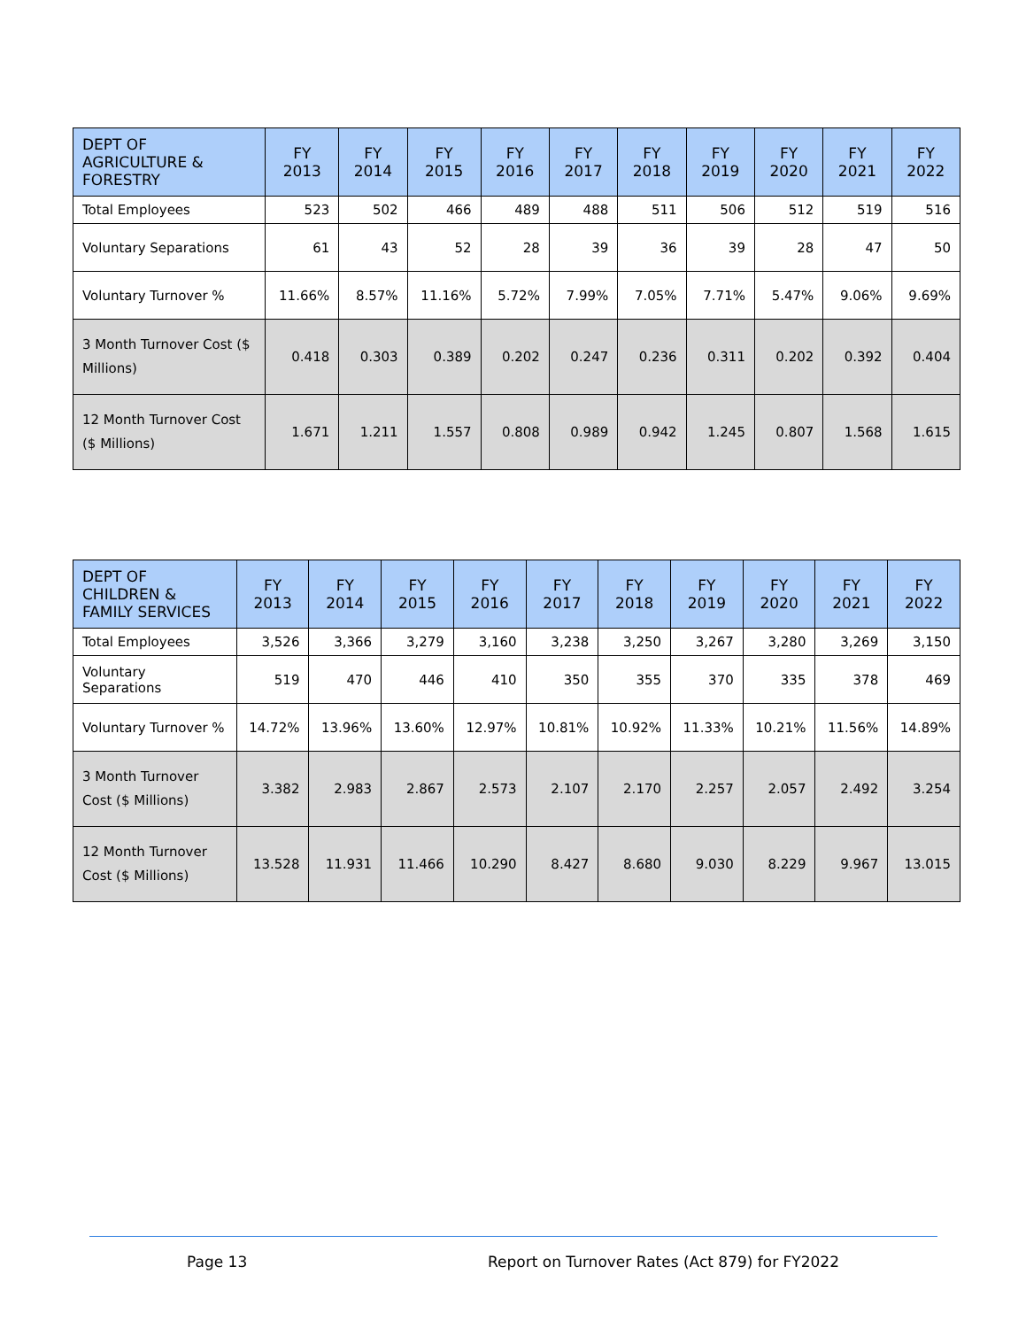| DEPT OF AGRICULTURE & FORESTRY | FY 2013 | FY 2014 | FY 2015 | FY 2016 | FY 2017 | FY 2018 | FY 2019 | FY 2020 | FY 2021 | FY 2022 |
| --- | --- | --- | --- | --- | --- | --- | --- | --- | --- | --- |
| Total Employees | 523 | 502 | 466 | 489 | 488 | 511 | 506 | 512 | 519 | 516 |
| Voluntary Separations | 61 | 43 | 52 | 28 | 39 | 36 | 39 | 28 | 47 | 50 |
| Voluntary Turnover % | 11.66% | 8.57% | 11.16% | 5.72% | 7.99% | 7.05% | 7.71% | 5.47% | 9.06% | 9.69% |
| 3 Month Turnover Cost ($ Millions) | 0.418 | 0.303 | 0.389 | 0.202 | 0.247 | 0.236 | 0.311 | 0.202 | 0.392 | 0.404 |
| 12 Month Turnover Cost ($ Millions) | 1.671 | 1.211 | 1.557 | 0.808 | 0.989 | 0.942 | 1.245 | 0.807 | 1.568 | 1.615 |
| DEPT OF CHILDREN & FAMILY SERVICES | FY 2013 | FY 2014 | FY 2015 | FY 2016 | FY 2017 | FY 2018 | FY 2019 | FY 2020 | FY 2021 | FY 2022 |
| --- | --- | --- | --- | --- | --- | --- | --- | --- | --- | --- |
| Total Employees | 3,526 | 3,366 | 3,279 | 3,160 | 3,238 | 3,250 | 3,267 | 3,280 | 3,269 | 3,150 |
| Voluntary Separations | 519 | 470 | 446 | 410 | 350 | 355 | 370 | 335 | 378 | 469 |
| Voluntary Turnover % | 14.72% | 13.96% | 13.60% | 12.97% | 10.81% | 10.92% | 11.33% | 10.21% | 11.56% | 14.89% |
| 3 Month Turnover Cost ($ Millions) | 3.382 | 2.983 | 2.867 | 2.573 | 2.107 | 2.170 | 2.257 | 2.057 | 2.492 | 3.254 |
| 12 Month Turnover Cost ($ Millions) | 13.528 | 11.931 | 11.466 | 10.290 | 8.427 | 8.680 | 9.030 | 8.229 | 9.967 | 13.015 |
Page 13 Report on Turnover Rates (Act 879) for FY2022